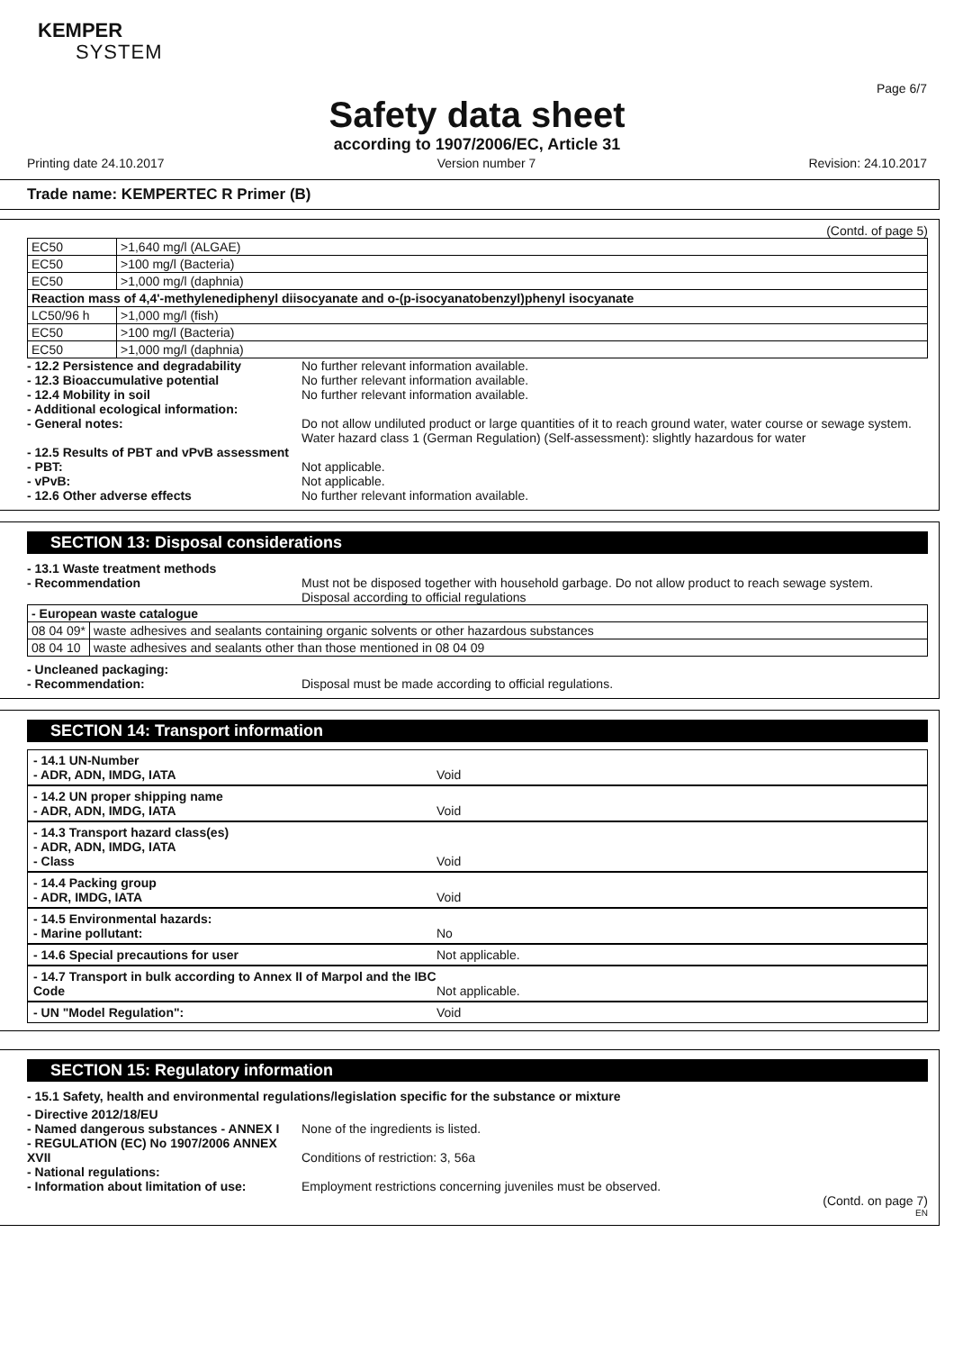KEMPER
SYSTEM
Page 6/7
Safety data sheet
according to 1907/2006/EC, Article 31
Printing date 24.10.2017 Version number 7 Revision: 24.10.2017
Trade name: KEMPERTEC R Primer (B)
(Contd. of page 5)
| EC50 | >1,640 mg/l (ALGAE) |
| EC50 | >100 mg/l (Bacteria) |
| EC50 | >1,000 mg/l (daphnia) |
| Reaction mass of 4,4'-methylenediphenyl diisocyanate and o-(p-isocyanatobenzyl)phenyl isocyanate | |
| LC50/96 h | >1,000 mg/l (fish) |
| EC50 | >100 mg/l (Bacteria) |
| EC50 | >1,000 mg/l (daphnia) |
- 12.2 Persistence and degradability No further relevant information available.
- 12.3 Bioaccumulative potential No further relevant information available.
- 12.4 Mobility in soil No further relevant information available.
- Additional ecological information:
- General notes: Do not allow undiluted product or large quantities of it to reach ground water, water course or sewage system.
Water hazard class 1 (German Regulation) (Self-assessment): slightly hazardous for water
- 12.5 Results of PBT and vPvB assessment
- PBT: Not applicable.
- vPvB: Not applicable.
- 12.6 Other adverse effects No further relevant information available.
SECTION 13: Disposal considerations
- 13.1 Waste treatment methods
- Recommendation Must not be disposed together with household garbage. Do not allow product to reach sewage system.
Disposal according to official regulations
| - European waste catalogue | |
| 08 04 09* | waste adhesives and sealants containing organic solvents or other hazardous substances |
| 08 04 10 | waste adhesives and sealants other than those mentioned in 08 04 09 |
- Uncleaned packaging:
- Recommendation: Disposal must be made according to official regulations.
SECTION 14: Transport information
- 14.1 UN-Number
- ADR, ADN, IMDG, IATA Void
- 14.2 UN proper shipping name
- ADR, ADN, IMDG, IATA Void
- 14.3 Transport hazard class(es)
- ADR, ADN, IMDG, IATA
- Class Void
- 14.4 Packing group
- ADR, IMDG, IATA Void
- 14.5 Environmental hazards:
- Marine pollutant: No
- 14.6 Special precautions for user Not applicable.
- 14.7 Transport in bulk according to Annex II of Marpol and the IBC
Code Not applicable.
- UN "Model Regulation": Void
SECTION 15: Regulatory information
- 15.1 Safety, health and environmental regulations/legislation specific for the substance or mixture
- Directive 2012/18/EU
- Named dangerous substances - ANNEX I
None of the ingredients is listed.
- REGULATION (EC) No 1907/2006 ANNEX XVII
Conditions of restriction: 3, 56a
- National regulations:
- Information about limitation of use:
Employment restrictions concerning juveniles must be observed.
(Contd. on page 7)
EN